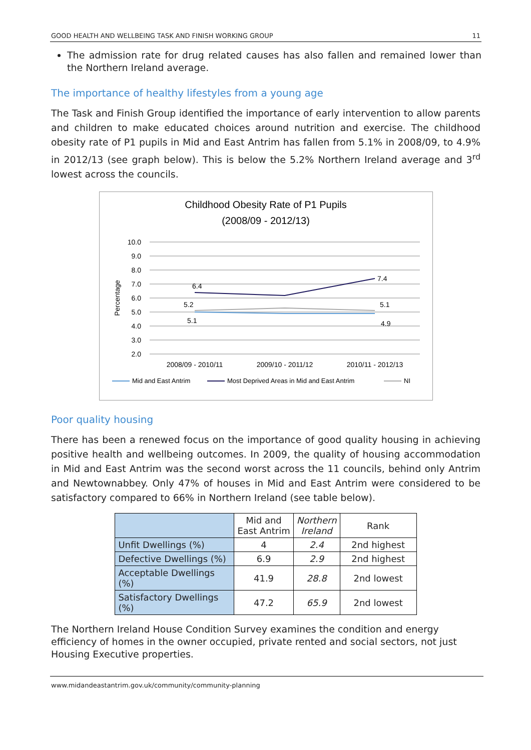GOOD HEALTH AND WELLBEING TASK AND FINISH WORKING GROUP 11
The admission rate for drug related causes has also fallen and remained lower than the Northern Ireland average.
The importance of healthy lifestyles from a young age
The Task and Finish Group identified the importance of early intervention to allow parents and children to make educated choices around nutrition and exercise. The childhood obesity rate of P1 pupils in Mid and East Antrim has fallen from 5.1% in 2008/09, to 4.9% in 2012/13 (see graph below). This is below the 5.2% Northern Ireland average and 3<sup>rd</sup> lowest across the councils.
Childhood Obesity Rate of P1 Pupils
(2008/09 - 2012/13)
10.0
9.0
8.0
7.0
6.0
5.0
4.0
3.0
2.0
Percentage
6.4
7.4
5.2
5.1
5.1
4.9
2008/09 - 2010/11
2009/10 - 2011/12
2010/11 - 2012/13
Mid and East Antrim
Most Deprived Areas in Mid and East Antrim
NI
Poor quality housing
There has been a renewed focus on the importance of good quality housing in achieving positive health and wellbeing outcomes. In 2009, the quality of housing accommodation in Mid and East Antrim was the second worst across the 11 councils, behind only Antrim and Newtownabbey. Only 47% of houses in Mid and East Antrim were considered to be satisfactory compared to 66% in Northern Ireland (see table below).
| | Mid and East Antrim | Northern Ireland | Rank |
| --- | --- | --- | --- |
| Unfit Dwellings (%) | 4 | 2.4 | 2nd highest |
| Defective Dwellings (%) | 6.9 | 2.9 | 2nd highest |
| Acceptable Dwellings (%) | 41.9 | 28.8 | 2nd lowest |
| Satisfactory Dwellings (%) | 47.2 | 65.9 | 2nd lowest |
The Northern Ireland House Condition Survey examines the condition and energy efficiency of homes in the owner occupied, private rented and social sectors, not just Housing Executive properties.
www.midandeastantrim.gov.uk/community/community-planning